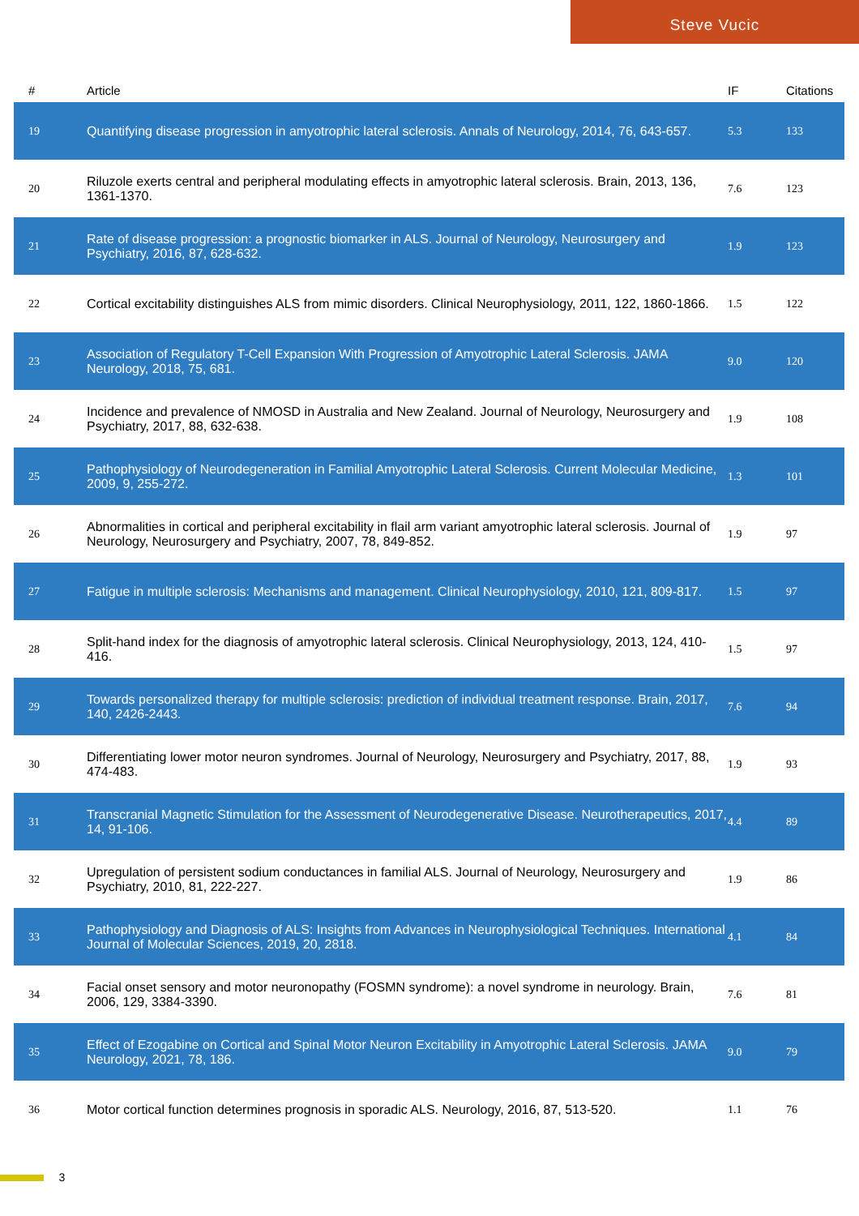Steve Vucic
| # | Article | IF | Citations |
| --- | --- | --- | --- |
| 19 | Quantifying disease progression in amyotrophic lateral sclerosis. Annals of Neurology, 2014, 76, 643-657. | 5.3 | 133 |
| 20 | Riluzole exerts central and peripheral modulating effects in amyotrophic lateral sclerosis. Brain, 2013, 136, 1361-1370. | 7.6 | 123 |
| 21 | Rate of disease progression: a prognostic biomarker in ALS. Journal of Neurology, Neurosurgery and Psychiatry, 2016, 87, 628-632. | 1.9 | 123 |
| 22 | Cortical excitability distinguishes ALS from mimic disorders. Clinical Neurophysiology, 2011, 122, 1860-1866. | 1.5 | 122 |
| 23 | Association of Regulatory T-Cell Expansion With Progression of Amyotrophic Lateral Sclerosis. JAMA Neurology, 2018, 75, 681. | 9.0 | 120 |
| 24 | Incidence and prevalence of NMOSD in Australia and New Zealand. Journal of Neurology, Neurosurgery and Psychiatry, 2017, 88, 632-638. | 1.9 | 108 |
| 25 | Pathophysiology of Neurodegeneration in Familial Amyotrophic Lateral Sclerosis. Current Molecular Medicine, 2009, 9, 255-272. | 1.3 | 101 |
| 26 | Abnormalities in cortical and peripheral excitability in flail arm variant amyotrophic lateral sclerosis. Journal of Neurology, Neurosurgery and Psychiatry, 2007, 78, 849-852. | 1.9 | 97 |
| 27 | Fatigue in multiple sclerosis: Mechanisms and management. Clinical Neurophysiology, 2010, 121, 809-817. | 1.5 | 97 |
| 28 | Split-hand index for the diagnosis of amyotrophic lateral sclerosis. Clinical Neurophysiology, 2013, 124, 410-416. | 1.5 | 97 |
| 29 | Towards personalized therapy for multiple sclerosis: prediction of individual treatment response. Brain, 2017, 140, 2426-2443. | 7.6 | 94 |
| 30 | Differentiating lower motor neuron syndromes. Journal of Neurology, Neurosurgery and Psychiatry, 2017, 88, 474-483. | 1.9 | 93 |
| 31 | Transcranial Magnetic Stimulation for the Assessment of Neurodegenerative Disease. Neurotherapeutics, 2017, 14, 91-106. | 4.4 | 89 |
| 32 | Upregulation of persistent sodium conductances in familial ALS. Journal of Neurology, Neurosurgery and Psychiatry, 2010, 81, 222-227. | 1.9 | 86 |
| 33 | Pathophysiology and Diagnosis of ALS: Insights from Advances in Neurophysiological Techniques. International Journal of Molecular Sciences, 2019, 20, 2818. | 4.1 | 84 |
| 34 | Facial onset sensory and motor neuronopathy (FOSMN syndrome): a novel syndrome in neurology. Brain, 2006, 129, 3384-3390. | 7.6 | 81 |
| 35 | Effect of Ezogabine on Cortical and Spinal Motor Neuron Excitability in Amyotrophic Lateral Sclerosis. JAMA Neurology, 2021, 78, 186. | 9.0 | 79 |
| 36 | Motor cortical function determines prognosis in sporadic ALS. Neurology, 2016, 87, 513-520. | 1.1 | 76 |
3